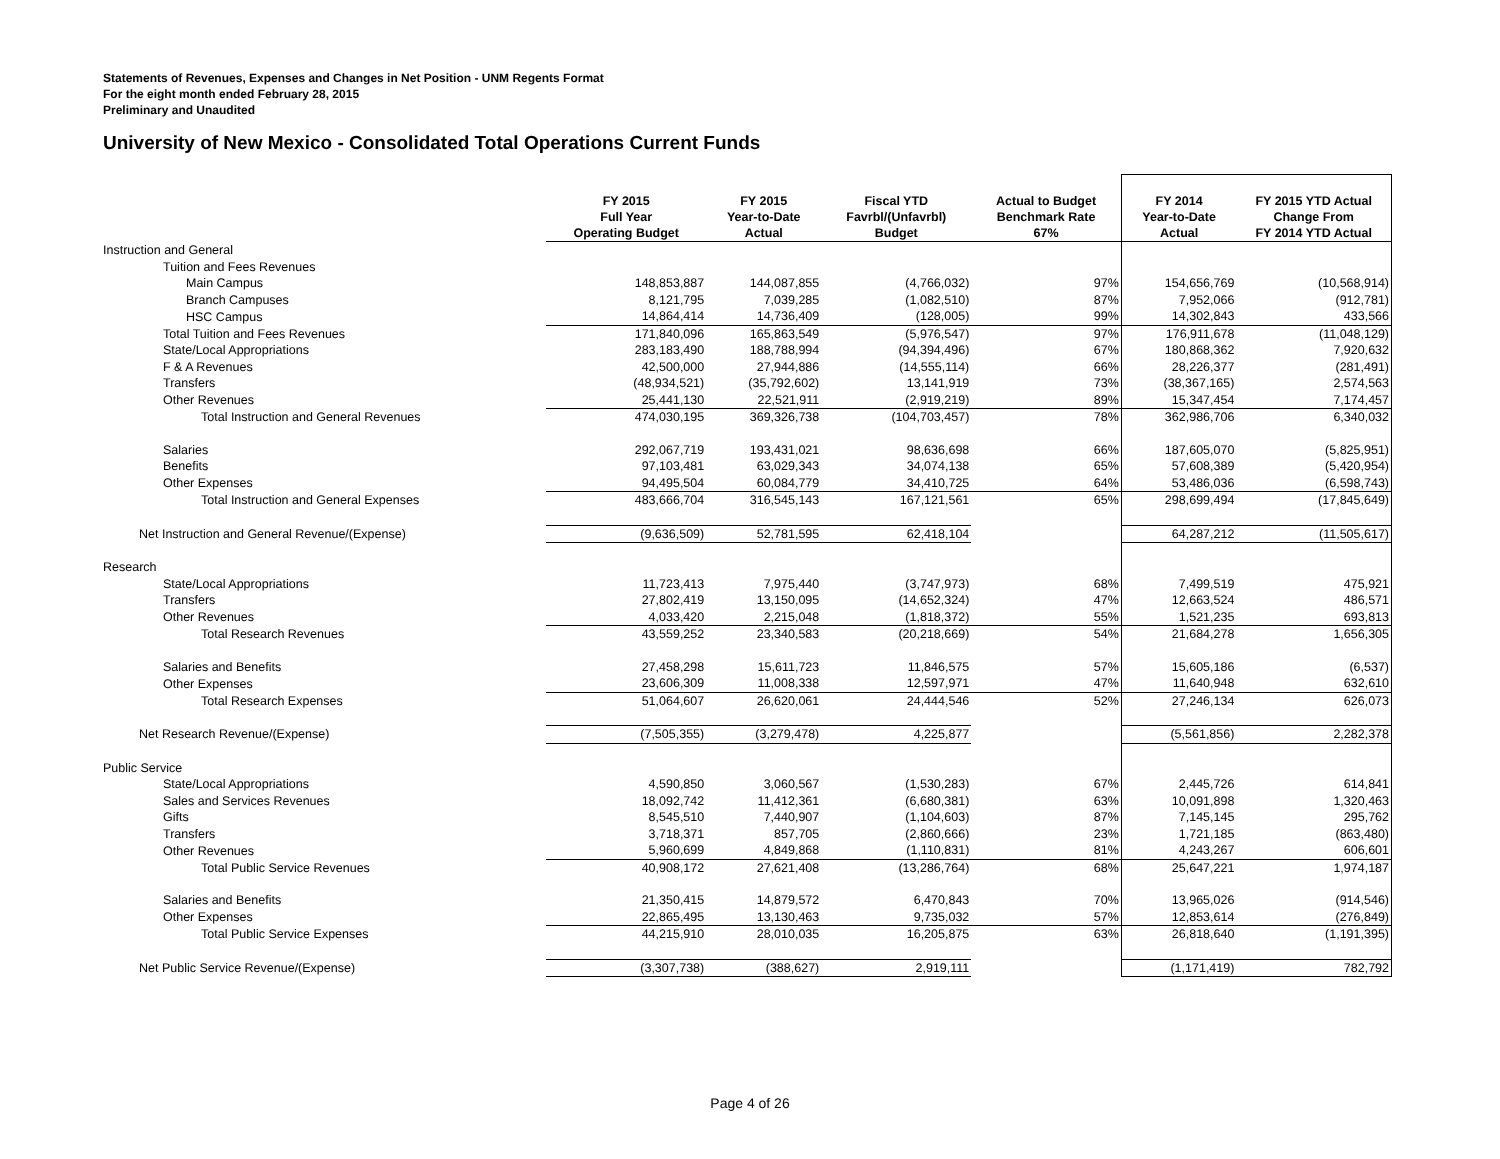Statements of Revenues, Expenses and Changes in Net Position - UNM Regents Format
For the eight month ended February 28, 2015
Preliminary and Unaudited
University of New Mexico - Consolidated Total Operations Current Funds
| | FY 2015 Full Year Operating Budget | FY 2015 Year-to-Date Actual | Fiscal YTD Favrbl/(Unfavrbl) Budget | Actual to Budget Benchmark Rate 67% | FY 2014 Year-to-Date Actual | FY 2015 YTD Actual Change From FY 2014 YTD Actual |
| --- | --- | --- | --- | --- | --- | --- |
| Instruction and General | | | | | | |
| Tuition and Fees Revenues | | | | | | |
| Main Campus | 148,853,887 | 144,087,855 | (4,766,032) | 97% | 154,656,769 | (10,568,914) |
| Branch Campuses | 8,121,795 | 7,039,285 | (1,082,510) | 87% | 7,952,066 | (912,781) |
| HSC Campus | 14,864,414 | 14,736,409 | (128,005) | 99% | 14,302,843 | 433,566 |
| Total Tuition and Fees Revenues | 171,840,096 | 165,863,549 | (5,976,547) | 97% | 176,911,678 | (11,048,129) |
| State/Local Appropriations | 283,183,490 | 188,788,994 | (94,394,496) | 67% | 180,868,362 | 7,920,632 |
| F & A Revenues | 42,500,000 | 27,944,886 | (14,555,114) | 66% | 28,226,377 | (281,491) |
| Transfers | (48,934,521) | (35,792,602) | 13,141,919 | 73% | (38,367,165) | 2,574,563 |
| Other Revenues | 25,441,130 | 22,521,911 | (2,919,219) | 89% | 15,347,454 | 7,174,457 |
| Total Instruction and General Revenues | 474,030,195 | 369,326,738 | (104,703,457) | 78% | 362,986,706 | 6,340,032 |
| Salaries | 292,067,719 | 193,431,021 | 98,636,698 | 66% | 187,605,070 | (5,825,951) |
| Benefits | 97,103,481 | 63,029,343 | 34,074,138 | 65% | 57,608,389 | (5,420,954) |
| Other Expenses | 94,495,504 | 60,084,779 | 34,410,725 | 64% | 53,486,036 | (6,598,743) |
| Total Instruction and General Expenses | 483,666,704 | 316,545,143 | 167,121,561 | 65% | 298,699,494 | (17,845,649) |
| Net Instruction and General Revenue/(Expense) | (9,636,509) | 52,781,595 | 62,418,104 | | 64,287,212 | (11,505,617) |
| Research | | | | | | |
| State/Local Appropriations | 11,723,413 | 7,975,440 | (3,747,973) | 68% | 7,499,519 | 475,921 |
| Transfers | 27,802,419 | 13,150,095 | (14,652,324) | 47% | 12,663,524 | 486,571 |
| Other Revenues | 4,033,420 | 2,215,048 | (1,818,372) | 55% | 1,521,235 | 693,813 |
| Total Research Revenues | 43,559,252 | 23,340,583 | (20,218,669) | 54% | 21,684,278 | 1,656,305 |
| Salaries and Benefits | 27,458,298 | 15,611,723 | 11,846,575 | 57% | 15,605,186 | (6,537) |
| Other Expenses | 23,606,309 | 11,008,338 | 12,597,971 | 47% | 11,640,948 | 632,610 |
| Total Research Expenses | 51,064,607 | 26,620,061 | 24,444,546 | 52% | 27,246,134 | 626,073 |
| Net Research Revenue/(Expense) | (7,505,355) | (3,279,478) | 4,225,877 | | (5,561,856) | 2,282,378 |
| Public Service | | | | | | |
| State/Local Appropriations | 4,590,850 | 3,060,567 | (1,530,283) | 67% | 2,445,726 | 614,841 |
| Sales and Services Revenues | 18,092,742 | 11,412,361 | (6,680,381) | 63% | 10,091,898 | 1,320,463 |
| Gifts | 8,545,510 | 7,440,907 | (1,104,603) | 87% | 7,145,145 | 295,762 |
| Transfers | 3,718,371 | 857,705 | (2,860,666) | 23% | 1,721,185 | (863,480) |
| Other Revenues | 5,960,699 | 4,849,868 | (1,110,831) | 81% | 4,243,267 | 606,601 |
| Total Public Service Revenues | 40,908,172 | 27,621,408 | (13,286,764) | 68% | 25,647,221 | 1,974,187 |
| Salaries and Benefits | 21,350,415 | 14,879,572 | 6,470,843 | 70% | 13,965,026 | (914,546) |
| Other Expenses | 22,865,495 | 13,130,463 | 9,735,032 | 57% | 12,853,614 | (276,849) |
| Total Public Service Expenses | 44,215,910 | 28,010,035 | 16,205,875 | 63% | 26,818,640 | (1,191,395) |
| Net Public Service Revenue/(Expense) | (3,307,738) | (388,627) | 2,919,111 | | (1,171,419) | 782,792 |
Page 4 of 26